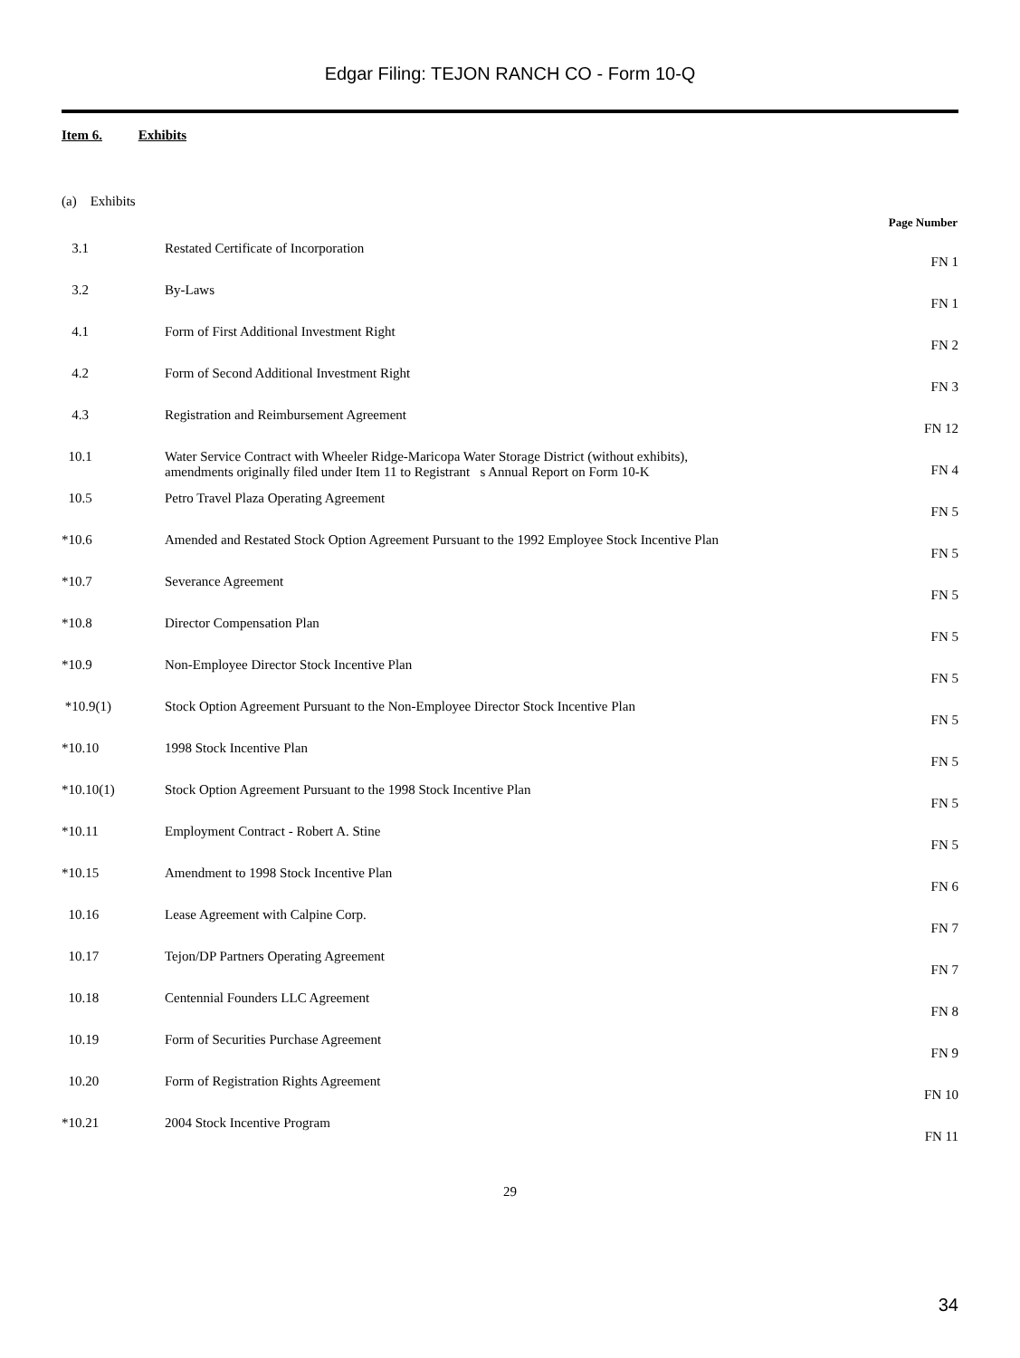Edgar Filing: TEJON RANCH CO - Form 10-Q
Item 6. Exhibits
(a) Exhibits
| | | Page Number |
| --- | --- | --- |
| 3.1 | Restated Certificate of Incorporation | FN 1 |
| 3.2 | By-Laws | FN 1 |
| 4.1 | Form of First Additional Investment Right | FN 2 |
| 4.2 | Form of Second Additional Investment Right | FN 3 |
| 4.3 | Registration and Reimbursement Agreement | FN 12 |
| 10.1 | Water Service Contract with Wheeler Ridge-Maricopa Water Storage District (without exhibits), amendments originally filed under Item 11 to Registrant s Annual Report on Form 10-K | FN 4 |
| 10.5 | Petro Travel Plaza Operating Agreement | FN 5 |
| *10.6 | Amended and Restated Stock Option Agreement Pursuant to the 1992 Employee Stock Incentive Plan | FN 5 |
| *10.7 | Severance Agreement | FN 5 |
| *10.8 | Director Compensation Plan | FN 5 |
| *10.9 | Non-Employee Director Stock Incentive Plan | FN 5 |
| *10.9(1) | Stock Option Agreement Pursuant to the Non-Employee Director Stock Incentive Plan | FN 5 |
| *10.10 | 1998 Stock Incentive Plan | FN 5 |
| *10.10(1) | Stock Option Agreement Pursuant to the 1998 Stock Incentive Plan | FN 5 |
| *10.11 | Employment Contract - Robert A. Stine | FN 5 |
| *10.15 | Amendment to 1998 Stock Incentive Plan | FN 6 |
| 10.16 | Lease Agreement with Calpine Corp. | FN 7 |
| 10.17 | Tejon/DP Partners Operating Agreement | FN 7 |
| 10.18 | Centennial Founders LLC Agreement | FN 8 |
| 10.19 | Form of Securities Purchase Agreement | FN 9 |
| 10.20 | Form of Registration Rights Agreement | FN 10 |
| *10.21 | 2004 Stock Incentive Program | FN 11 |
29
34